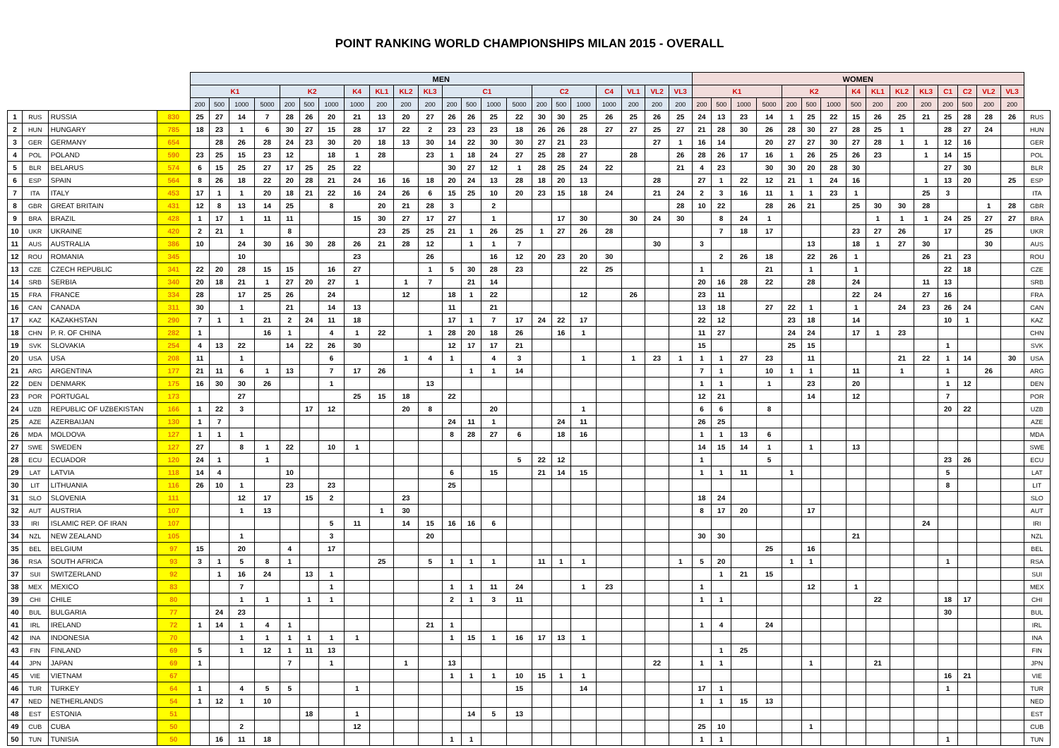POINT RANKING WORLD CHAMPIONSHIPS MILAN 2015 - OVERALL
| | | | | MEN | | | | | | | | | | | | | | | | | | | | | | WOMEN | | | | | | | | | | | | | | | |
| | | | | K1 | | | | K2 | | | K4 | KL1 | KL2 | KL3 | C1 | | | | C2 | | | C4 | VL1 | VL2 | VL3 | K1 | | | | K2 | | | K4 | KL1 | KL2 | KL3 | C1 | C2 | VL2 | VL3 | |
| | | | | 200 | 500 | 1000 | 5000 | 200 | 500 | 1000 | 1000 | 200 | 200 | 200 | 200 | 500 | 1000 | 5000 | 200 | 500 | 1000 | 1000 | 200 | 200 | 200 | 200 | 500 | 1000 | 5000 | 200 | 500 | 1000 | 500 | 200 | 200 | 200 | 200 | 500 | 200 | 200 | |
| 1 | RUS | RUSSIA | 830 | 25 | 27 | 14 | 7 | 28 | 26 | 20 | 21 | 13 | 20 | 27 | 26 | 26 | 25 | 22 | 30 | 30 | 25 | 26 | 25 | 26 | 25 | 24 | 13 | 23 | 14 | 1 | 25 | 22 | 15 | 26 | 25 | 21 | 25 | 28 | 28 | 26 | RUS |
| 2 | HUN | HUNGARY | 785 | 18 | 23 | 1 | 6 | 30 | 27 | 15 | 28 | 17 | 22 | 2 | 23 | 23 | 23 | 18 | 26 | 26 | 28 | 27 | 27 | 25 | 27 | 21 | 28 | 30 | 26 | 28 | 30 | 27 | 28 | 25 | 1 | | 28 | 27 | 24 | | HUN |
| 3 | GER | GERMANY | 654 | | 28 | 26 | 28 | 24 | 23 | 30 | 20 | 18 | 13 | 30 | 14 | 22 | 30 | 30 | 27 | 21 | 23 | | | 27 | 1 | 16 | 14 | | 20 | 27 | 27 | 30 | 27 | 28 | 1 | 1 | 12 | 16 | | | GER |
| 4 | POL | POLAND | 590 | 23 | 25 | 15 | 23 | 12 | | 18 | 1 | 28 | | 23 | 1 | 18 | 24 | 27 | 25 | 28 | 27 | | 28 | | 26 | 28 | 26 | 17 | 16 | 1 | 26 | 25 | 26 | 23 | | 1 | 14 | 15 | | | POL |
| 5 | BLR | BELARUS | 574 | 6 | 15 | 25 | 27 | 17 | 25 | 25 | 22 | | | | 30 | 27 | 12 | 1 | 28 | 25 | 24 | 22 | | | 21 | 4 | 23 | | 30 | 30 | 20 | 28 | 30 | | | | 27 | 30 | | | BLR |
| 6 | ESP | SPAIN | 564 | 8 | 26 | 18 | 22 | 20 | 28 | 21 | 24 | 16 | 16 | 18 | 20 | 24 | 13 | 28 | 18 | 20 | 13 | | | 28 | | 27 | 1 | 22 | 12 | 21 | 1 | 24 | 16 | | | 1 | 13 | 20 | | 25 | ESP |
| 7 | ITA | ITALY | 453 | 17 | 1 | 1 | 20 | 18 | 21 | 22 | 16 | 24 | 26 | 6 | 15 | 25 | 10 | 20 | 23 | 15 | 18 | 24 | | 21 | 24 | 2 | 3 | 16 | 11 | 1 | 1 | 23 | 1 | | | 25 | 3 | | | | ITA |
| 8 | GBR | GREAT BRITAIN | 431 | 12 | 8 | 13 | 14 | 25 | | 8 | | 20 | 21 | 28 | 3 | | 2 | | | | | | | | 28 | 10 | 22 | | 28 | 26 | 21 | | 25 | 30 | 30 | 28 | | | 1 | 28 | GBR |
| 9 | BRA | BRAZIL | 428 | 1 | 17 | 1 | 11 | 11 | | | 15 | 30 | 27 | 17 | 27 | | 1 | | | 17 | 30 | | 30 | 24 | 30 | | 8 | 24 | 1 | | | | | 1 | 1 | 1 | 24 | 25 | 27 | 27 | BRA |
| 10 | UKR | UKRAINE | 420 | 2 | 21 | 1 | | 8 | | | | 23 | 25 | 25 | 21 | 1 | 26 | 25 | 1 | 27 | 26 | 28 | | | | | 7 | 18 | 17 | | | | 23 | 27 | 26 | | 17 | | 25 | | UKR |
| 11 | AUS | AUSTRALIA | 386 | 10 | | 24 | 30 | 16 | 30 | 28 | 26 | 21 | 28 | 12 | | 1 | 1 | 7 | | | | | | 30 | | 3 | | | | | 13 | | 18 | 1 | 27 | 30 | | | 30 | | AUS |
| 12 | ROU | ROMANIA | 345 | | | 10 | | | | | 23 | | | 26 | | | 16 | 12 | 20 | 23 | 20 | 30 | | | | | 2 | 26 | 18 | | 22 | 26 | 1 | | | 26 | 21 | 23 | | | ROU |
| 13 | CZE | CZECH REPUBLIC | 341 | 22 | 20 | 28 | 15 | 15 | | 16 | 27 | | | 1 | 5 | 30 | 28 | 23 | | | 22 | 25 | | | | 1 | | | 21 | | 1 | | 1 | | | | 22 | 18 | | | CZE |
| 14 | SRB | SERBIA | 340 | 20 | 18 | 21 | 1 | 27 | 20 | 27 | 1 | | 1 | 7 | | 21 | 14 | | | | | | | | | 20 | 16 | 28 | 22 | | 28 | | 24 | | | 11 | 13 | | | | SRB |
| 15 | FRA | FRANCE | 334 | 28 | | 17 | 25 | 26 | | 24 | | | 12 | | 18 | 1 | 22 | | | | 12 | | 26 | | | 23 | 11 | | | | | | 22 | 24 | | 27 | 16 | | | | FRA |
| 16 | CAN | CANADA | 311 | 30 | | 1 | | 21 | | 14 | 13 | | | | 11 | | 21 | | | | | | | | | 13 | 18 | | 27 | 22 | 1 | | 1 | | 24 | 23 | 26 | 24 | | | CAN |
| 17 | KAZ | KAZAKHSTAN | 290 | 7 | 1 | 1 | 21 | 2 | 24 | 11 | 18 | | | | 17 | 1 | 7 | 17 | 24 | 22 | 17 | | | | | 22 | 12 | | | 23 | 18 | | 14 | | | | 10 | 1 | | | KAZ |
| 18 | CHN | P. R. OF CHINA | 282 | 1 | | | 16 | 1 | | 4 | 1 | 22 | | 1 | 28 | 20 | 18 | 26 | | 16 | 1 | | | | | 11 | 27 | | | 24 | 24 | | 17 | 1 | 23 | | | | | | CHN |
| 19 | SVK | SLOVAKIA | 254 | 4 | 13 | 22 | | 14 | 22 | 26 | 30 | | | | 12 | 17 | 17 | 21 | | | | | | | | 15 | | | | 25 | 15 | | | | | | 1 | | | | SVK |
| 20 | USA | USA | 208 | 11 | | 1 | | | | 6 | | | 1 | 4 | 1 | | 4 | 3 | | | 1 | | 1 | 23 | 1 | 1 | 1 | 27 | 23 | | 11 | | | | 21 | 22 | 1 | 14 | | 30 | USA |
| 21 | ARG | ARGENTINA | 177 | 21 | 11 | 6 | 1 | 13 | | 7 | 17 | 26 | | | | 1 | 1 | 14 | | | | | | | | 7 | 1 | | 10 | 1 | 1 | | 11 | | 1 | | 1 | | 26 | | ARG |
| 22 | DEN | DENMARK | 175 | 16 | 30 | 30 | 26 | | | 1 | | | | 13 | | | | | | | | | | | | 1 | 1 | | 1 | | 23 | | 20 | | | | 1 | 12 | | | DEN |
| 23 | POR | PORTUGAL | 173 | | | 27 | | | | | 25 | 15 | 18 | | 22 | | | | | | | | | | | 12 | 21 | | | | 14 | | 12 | | | | 7 | | | | POR |
| 24 | UZB | REPUBLIC OF UZBEKISTAN | 166 | 1 | 22 | 3 | | | 17 | 12 | | | 20 | 8 | | | 20 | | | | 1 | | | | | 6 | 6 | | 8 | | | | | | | | 20 | 22 | | | UZB |
| 25 | AZE | AZERBAIJAN | 130 | 1 | 7 | | | | | | | | | | 24 | 11 | 1 | | | 24 | 11 | | | | | 26 | 25 | | | | | | | | | | | | | | AZE |
| 26 | MDA | MOLDOVA | 127 | 1 | 1 | 1 | | | | | | | | | 8 | 28 | 27 | 6 | | 18 | 16 | | | | | 1 | 1 | 13 | 6 | | | | | | | | | | | | MDA |
| 27 | SWE | SWEDEN | 127 | 27 | | 8 | 1 | 22 | | 10 | 1 | | | | | | | | | | | | | | | 14 | 15 | 14 | 1 | | 1 | | 13 | | | | | | | | SWE |
| 28 | ECU | ECUADOR | 120 | 24 | 1 | | 1 | | | | | | | | | | | 5 | 22 | 12 | | | | | | 1 | | | 5 | | | | | | | | 23 | 26 | | | ECU |
| 29 | LAT | LATVIA | 118 | 14 | 4 | | | 10 | | | | | | | 6 | | 15 | | 21 | 14 | 15 | | | | | 1 | 1 | 11 | | 1 | | | | | | | 5 | | | | LAT |
| 30 | LIT | LITHUANIA | 116 | 26 | 10 | 1 | | 23 | | 23 | | | | | 25 | | | | | | | | | | | | | | | | | | | | | | 8 | | | | LIT |
| 31 | SLO | SLOVENIA | 111 | | | 12 | 17 | | 15 | 2 | | | 23 | | | | | | | | | | | | | 18 | 24 | | | | | | | | | | | | | | SLO |
| 32 | AUT | AUSTRIA | 107 | | | 1 | 13 | | | | | 1 | 30 | | | | | | | | | | | | | 8 | 17 | 20 | | | 17 | | | | | | | | | | AUT |
| 33 | IRI | ISLAMIC REP. OF IRAN | 107 | | | | | | | 5 | 11 | | 14 | 15 | 16 | 16 | 6 | | | | | | | | | | | | | | | | | | | 24 | | | | | IRI |
| 34 | NZL | NEW ZEALAND | 105 | | | 1 | | | | 3 | | | | 20 | | | | | | | | | | | | 30 | 30 | | | | | | 21 | | | | | | | | NZL |
| 35 | BEL | BELGIUM | 97 | 15 | | 20 | | 4 | | 17 | | | | | | | | | | | | | | | | | | | 25 | | 16 | | | | | | | | | | BEL |
| 36 | RSA | SOUTH AFRICA | 93 | 3 | 1 | 5 | 8 | 1 | | | | 25 | | 5 | 1 | 1 | 1 | | 11 | 1 | 1 | | | | 1 | 5 | 20 | | | 1 | 1 | | | | | | 1 | | | | RSA |
| 37 | SUI | SWITZERLAND | 92 | | 1 | 16 | 24 | | 13 | 1 | | | | | | | | | | | | | | | | | 1 | 21 | 15 | | | | | | | | | | | | SUI |
| 38 | MEX | MEXICO | 83 | | | 7 | | | | 1 | | | | | 1 | 1 | 11 | 24 | | | 1 | 23 | | | | 1 | | | | | 12 | | 1 | | | | | | | | MEX |
| 39 | CHI | CHILE | 80 | | | 1 | 1 | | 1 | 1 | | | | | 2 | 1 | 3 | 11 | | | | | | | | 1 | 1 | | | | | | | 22 | | | 18 | 17 | | | CHI |
| 40 | BUL | BULGARIA | 77 | | 24 | 23 | | | | | | | | | | | | | | | | | | | | | | | | | | | | | | | 30 | | | | BUL |
| 41 | IRL | IRELAND | 72 | 1 | 14 | 1 | 4 | 1 | | | | | | 21 | 1 | | | | | | | | | | | 1 | 4 | | 24 | | | | | | | | | | | | IRL |
| 42 | INA | INDONESIA | 70 | | | 1 | 1 | 1 | 1 | 1 | 1 | | | | 1 | 15 | 1 | 16 | 17 | 13 | 1 | | | | | | | | | | | | | | | | | | | | INA |
| 43 | FIN | FINLAND | 69 | 5 | | 1 | 12 | 1 | 11 | 13 | | | | | | | | | | | | | | | | | 1 | 25 | | | | | | | | | | | | | FIN |
| 44 | JPN | JAPAN | 69 | 1 | | | | 7 | | 1 | | | 1 | | 13 | | | | | | | | | 22 | | 1 | 1 | | | | 1 | | | 21 | | | | | | | JPN |
| 45 | VIE | VIETNAM | 67 | | | | | | | | | | | | 1 | 1 | 1 | 10 | 15 | 1 | 1 | | | | | | | | | | | | | | | | 16 | 21 | | | VIE |
| 46 | TUR | TURKEY | 64 | 1 | | 4 | 5 | 5 | | | 1 | | | | | | | 15 | | | 14 | | | | | 17 | 1 | | | | | | | | | | 1 | | | | TUR |
| 47 | NED | NETHERLANDS | 54 | 1 | 12 | 1 | 10 | | | | | | | | | | | | | | | | | | | 1 | 1 | 15 | 13 | | | | | | | | | | | | NED |
| 48 | EST | ESTONIA | 51 | | | | | | 18 | | 1 | | | | | 14 | 5 | 13 | | | | | | | | | | | | | | | | | | | | | | | EST |
| 49 | CUB | CUBA | 50 | | | 2 | | | | | 12 | | | | | | | | | | | | | | | 25 | 10 | | | | 1 | | | | | | | | | | CUB |
| 50 | TUN | TUNISIA | 50 | | 16 | 11 | 18 | | | | | | | | 1 | 1 | | | | | | | | | | 1 | 1 | | | | | | | | | | 1 | | | | TUN |